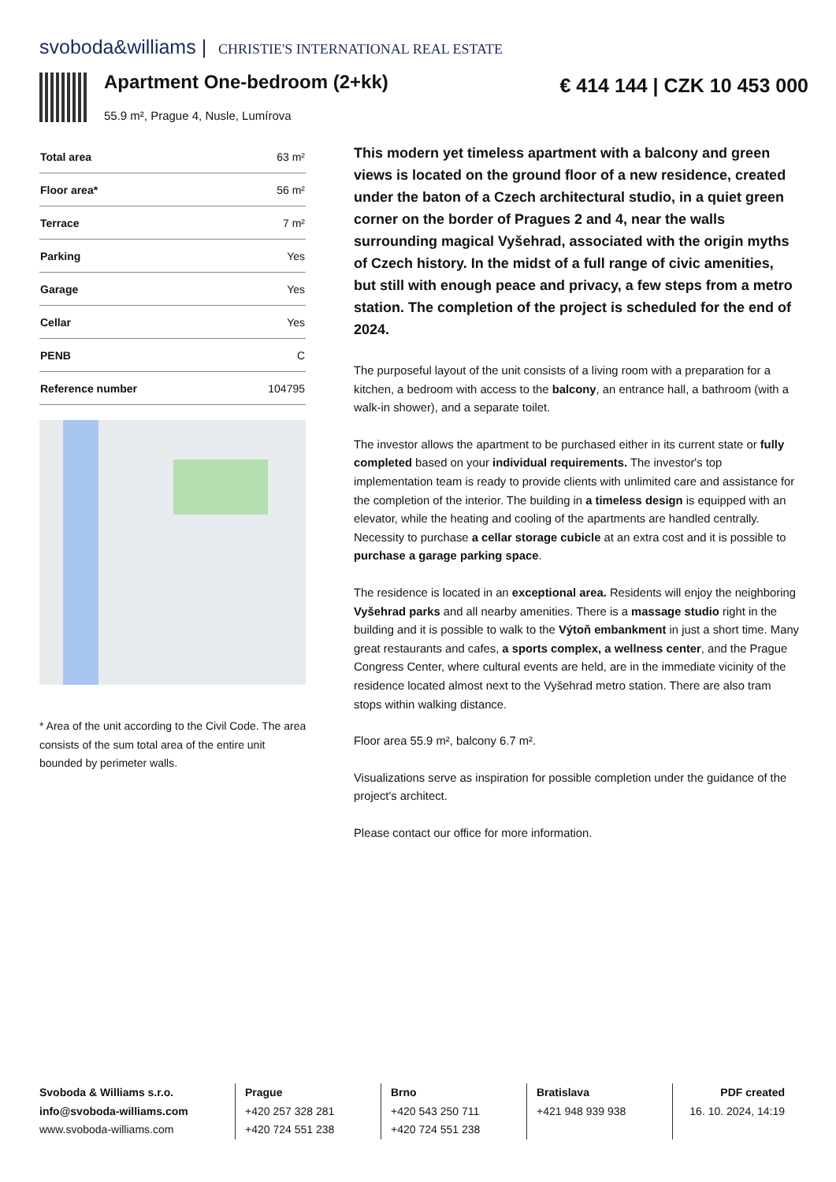svoboda&williams | CHRISTIE'S INTERNATIONAL REAL ESTATE
Apartment One-bedroom (2+kk)
55.9 m², Prague 4, Nusle, Lumírova
€ 414 144 | CZK 10 453 000
| Total area | 63 m² |
| Floor area* | 56 m² |
| Terrace | 7 m² |
| Parking | Yes |
| Garage | Yes |
| Cellar | Yes |
| PENB | C |
| Reference number | 104795 |
* Area of the unit according to the Civil Code. The area consists of the sum total area of the entire unit bounded by perimeter walls.
This modern yet timeless apartment with a balcony and green views is located on the ground floor of a new residence, created under the baton of a Czech architectural studio, in a quiet green corner on the border of Pragues 2 and 4, near the walls surrounding magical Vyšehrad, associated with the origin myths of Czech history. In the midst of a full range of civic amenities, but still with enough peace and privacy, a few steps from a metro station. The completion of the project is scheduled for the end of 2024.
The purposeful layout of the unit consists of a living room with a preparation for a kitchen, a bedroom with access to the balcony, an entrance hall, a bathroom (with a walk-in shower), and a separate toilet.
The investor allows the apartment to be purchased either in its current state or fully completed based on your individual requirements. The investor's top implementation team is ready to provide clients with unlimited care and assistance for the completion of the interior. The building in a timeless design is equipped with an elevator, while the heating and cooling of the apartments are handled centrally. Necessity to purchase a cellar storage cubicle at an extra cost and it is possible to purchase a garage parking space.
The residence is located in an exceptional area. Residents will enjoy the neighboring Vyšehrad parks and all nearby amenities. There is a massage studio right in the building and it is possible to walk to the Výtoň embankment in just a short time. Many great restaurants and cafes, a sports complex, a wellness center, and the Prague Congress Center, where cultural events are held, are in the immediate vicinity of the residence located almost next to the Vyšehrad metro station. There are also tram stops within walking distance.
Floor area 55.9 m², balcony 6.7 m².
Visualizations serve as inspiration for possible completion under the guidance of the project's architect.
Please contact our office for more information.
Svoboda & Williams s.r.o.
info@svoboda-williams.com
www.svoboda-williams.com
Prague
+420 257 328 281
+420 724 551 238
Brno
+420 543 250 711
+420 724 551 238
Bratislava
+421 948 939 938
PDF created
16. 10. 2024, 14:19